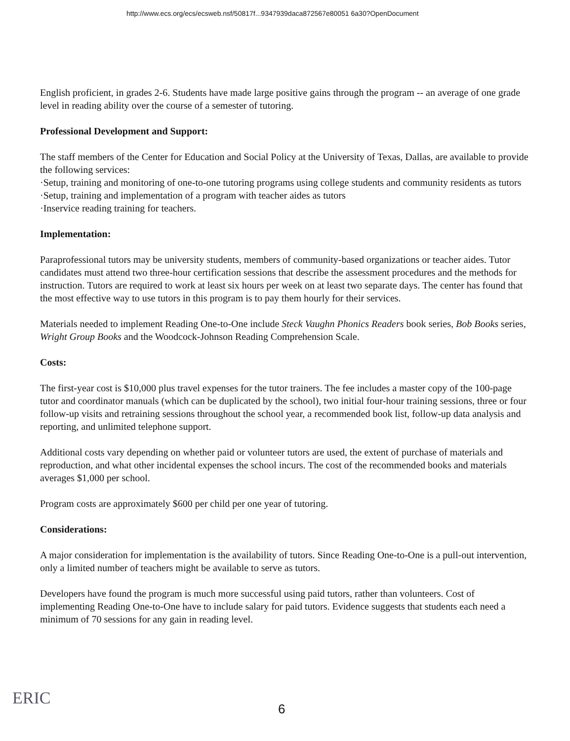http://www.ecs.org/ecs/ecsweb.nsf/50817f...9347939daca872567e80051 6a30?OpenDocument
English proficient, in grades 2-6. Students have made large positive gains through the program -- an average of one grade level in reading ability over the course of a semester of tutoring.
Professional Development and Support:
The staff members of the Center for Education and Social Policy at the University of Texas, Dallas, are available to provide the following services:
·Setup, training and monitoring of one-to-one tutoring programs using college students and community residents as tutors
·Setup, training and implementation of a program with teacher aides as tutors
·Inservice reading training for teachers.
Implementation:
Paraprofessional tutors may be university students, members of community-based organizations or teacher aides. Tutor candidates must attend two three-hour certification sessions that describe the assessment procedures and the methods for instruction. Tutors are required to work at least six hours per week on at least two separate days. The center has found that the most effective way to use tutors in this program is to pay them hourly for their services.
Materials needed to implement Reading One-to-One include Steck Vaughn Phonics Readers book series, Bob Books series, Wright Group Books and the Woodcock-Johnson Reading Comprehension Scale.
Costs:
The first-year cost is $10,000 plus travel expenses for the tutor trainers. The fee includes a master copy of the 100-page tutor and coordinator manuals (which can be duplicated by the school), two initial four-hour training sessions, three or four follow-up visits and retraining sessions throughout the school year, a recommended book list, follow-up data analysis and reporting, and unlimited telephone support.
Additional costs vary depending on whether paid or volunteer tutors are used, the extent of purchase of materials and reproduction, and what other incidental expenses the school incurs. The cost of the recommended books and materials averages $1,000 per school.
Program costs are approximately $600 per child per one year of tutoring.
Considerations:
A major consideration for implementation is the availability of tutors. Since Reading One-to-One is a pull-out intervention, only a limited number of teachers might be available to serve as tutors.
Developers have found the program is much more successful using paid tutors, rather than volunteers. Cost of implementing Reading One-to-One have to include salary for paid tutors. Evidence suggests that students each need a minimum of 70 sessions for any gain in reading level.
ERIC 6